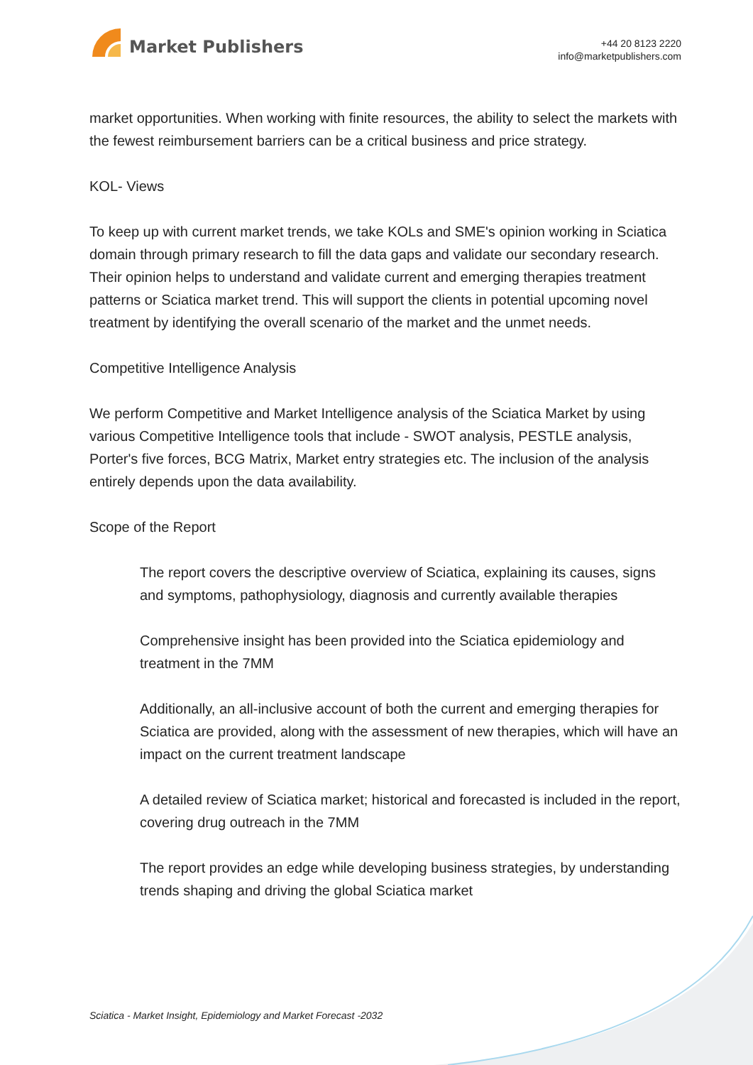Market Publishers
+44 20 8123 2220
info@marketpublishers.com
market opportunities. When working with finite resources, the ability to select the markets with the fewest reimbursement barriers can be a critical business and price strategy.
KOL- Views
To keep up with current market trends, we take KOLs and SME's opinion working in Sciatica domain through primary research to fill the data gaps and validate our secondary research. Their opinion helps to understand and validate current and emerging therapies treatment patterns or Sciatica market trend. This will support the clients in potential upcoming novel treatment by identifying the overall scenario of the market and the unmet needs.
Competitive Intelligence Analysis
We perform Competitive and Market Intelligence analysis of the Sciatica Market by using various Competitive Intelligence tools that include - SWOT analysis, PESTLE analysis, Porter's five forces, BCG Matrix, Market entry strategies etc. The inclusion of the analysis entirely depends upon the data availability.
Scope of the Report
The report covers the descriptive overview of Sciatica, explaining its causes, signs and symptoms, pathophysiology, diagnosis and currently available therapies
Comprehensive insight has been provided into the Sciatica epidemiology and treatment in the 7MM
Additionally, an all-inclusive account of both the current and emerging therapies for Sciatica are provided, along with the assessment of new therapies, which will have an impact on the current treatment landscape
A detailed review of Sciatica market; historical and forecasted is included in the report, covering drug outreach in the 7MM
The report provides an edge while developing business strategies, by understanding trends shaping and driving the global Sciatica market
Sciatica - Market Insight, Epidemiology and Market Forecast -2032